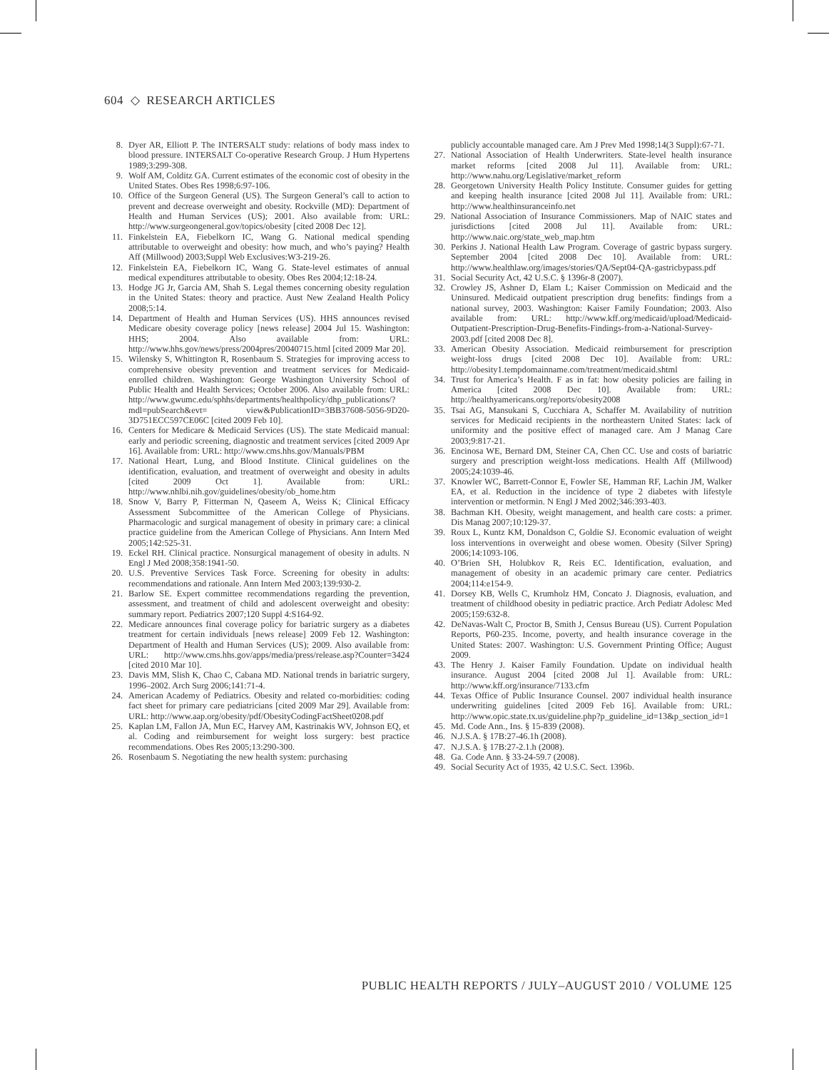604 ◇ RESEARCH ARTICLES
8. Dyer AR, Elliott P. The INTERSALT study: relations of body mass index to blood pressure. INTERSALT Co-operative Research Group. J Hum Hypertens 1989;3:299-308.
9. Wolf AM, Colditz GA. Current estimates of the economic cost of obesity in the United States. Obes Res 1998;6:97-106.
10. Office of the Surgeon General (US). The Surgeon General’s call to action to prevent and decrease overweight and obesity. Rockville (MD): Department of Health and Human Services (US); 2001. Also available from: URL: http://www.surgeongeneral.gov/topics/obesity [cited 2008 Dec 12].
11. Finkelstein EA, Fiebelkorn IC, Wang G. National medical spending attributable to overweight and obesity: how much, and who’s paying? Health Aff (Millwood) 2003;Suppl Web Exclusives:W3-219-26.
12. Finkelstein EA, Fiebelkorn IC, Wang G. State-level estimates of annual medical expenditures attributable to obesity. Obes Res 2004;12:18-24.
13. Hodge JG Jr, Garcia AM, Shah S. Legal themes concerning obesity regulation in the United States: theory and practice. Aust New Zealand Health Policy 2008;5:14.
14. Department of Health and Human Services (US). HHS announces revised Medicare obesity coverage policy [news release] 2004 Jul 15. Washington: HHS; 2004. Also available from: URL: http://www.hhs.gov/news/press/2004pres/20040715.html [cited 2009 Mar 20].
15. Wilensky S, Whittington R, Rosenbaum S. Strategies for improving access to comprehensive obesity prevention and treatment services for Medicaid-enrolled children. Washington: George Washington University School of Public Health and Health Services; October 2006. Also available from: URL: http://www.gwumc.edu/sphhs/departments/healthpolicy/dhp_publications/?mdl=pubSearch&evt= view&PublicationID=3BB37608-5056-9D20-3D751ECC597CE06C [cited 2009 Feb 10].
16. Centers for Medicare & Medicaid Services (US). The state Medicaid manual: early and periodic screening, diagnostic and treatment services [cited 2009 Apr 16]. Available from: URL: http://www.cms.hhs.gov/Manuals/PBM
17. National Heart, Lung, and Blood Institute. Clinical guidelines on the identification, evaluation, and treatment of overweight and obesity in adults [cited 2009 Oct 1]. Available from: URL: http://www.nhlbi.nih.gov/guidelines/obesity/ob_home.htm
18. Snow V, Barry P, Fitterman N, Qaseem A, Weiss K; Clinical Efficacy Assessment Subcommittee of the American College of Physicians. Pharmacologic and surgical management of obesity in primary care: a clinical practice guideline from the American College of Physicians. Ann Intern Med 2005;142:525-31.
19. Eckel RH. Clinical practice. Nonsurgical management of obesity in adults. N Engl J Med 2008;358:1941-50.
20. U.S. Preventive Services Task Force. Screening for obesity in adults: recommendations and rationale. Ann Intern Med 2003;139:930-2.
21. Barlow SE. Expert committee recommendations regarding the prevention, assessment, and treatment of child and adolescent overweight and obesity: summary report. Pediatrics 2007;120 Suppl 4:S164-92.
22. Medicare announces final coverage policy for bariatric surgery as a diabetes treatment for certain individuals [news release] 2009 Feb 12. Washington: Department of Health and Human Services (US); 2009. Also available from: URL: http://www.cms.hhs.gov/apps/media/press/release.asp?Counter=3424 [cited 2010 Mar 10].
23. Davis MM, Slish K, Chao C, Cabana MD. National trends in bariatric surgery, 1996–2002. Arch Surg 2006;141:71-4.
24. American Academy of Pediatrics. Obesity and related co-morbidities: coding fact sheet for primary care pediatricians [cited 2009 Mar 29]. Available from: URL: http://www.aap.org/obesity/pdf/ObesityCodingFactSheet0208.pdf
25. Kaplan LM, Fallon JA, Mun EC, Harvey AM, Kastrinakis WV, Johnson EQ, et al. Coding and reimbursement for weight loss surgery: best practice recommendations. Obes Res 2005;13:290-300.
26. Rosenbaum S. Negotiating the new health system: purchasing
publicly accountable managed care. Am J Prev Med 1998;14(3 Suppl):67-71.
27. National Association of Health Underwriters. State-level health insurance market reforms [cited 2008 Jul 11]. Available from: URL: http://www.nahu.org/Legislative/market_reform
28. Georgetown University Health Policy Institute. Consumer guides for getting and keeping health insurance [cited 2008 Jul 11]. Available from: URL: http://www.healthinsuranceinfo.net
29. National Association of Insurance Commissioners. Map of NAIC states and jurisdictions [cited 2008 Jul 11]. Available from: URL: http://www.naic.org/state_web_map.htm
30. Perkins J. National Health Law Program. Coverage of gastric bypass surgery. September 2004 [cited 2008 Dec 10]. Available from: URL: http://www.healthlaw.org/images/stories/QA/Sept04-QA-gastricbypass.pdf
31. Social Security Act, 42 U.S.C. § 1396r-8 (2007).
32. Crowley JS, Ashner D, Elam L; Kaiser Commission on Medicaid and the Uninsured. Medicaid outpatient prescription drug benefits: findings from a national survey, 2003. Washington: Kaiser Family Foundation; 2003. Also available from: URL: http://www.kff.org/medicaid/upload/Medicaid-Outpatient-Prescription-Drug-Benefits-Findings-from-a-National-Survey-2003.pdf [cited 2008 Dec 8].
33. American Obesity Association. Medicaid reimbursement for prescription weight-loss drugs [cited 2008 Dec 10]. Available from: URL: http://obesity1.tempdomainname.com/treatment/medicaid.shtml
34. Trust for America’s Health. F as in fat: how obesity policies are failing in America [cited 2008 Dec 10]. Available from: URL: http://healthyamericans.org/reports/obesity2008
35. Tsai AG, Mansukani S, Cucchiara A, Schaffer M. Availability of nutrition services for Medicaid recipients in the northeastern United States: lack of uniformity and the positive effect of managed care. Am J Manag Care 2003;9:817-21.
36. Encinosa WE, Bernard DM, Steiner CA, Chen CC. Use and costs of bariatric surgery and prescription weight-loss medications. Health Aff (Millwood) 2005;24:1039-46.
37. Knowler WC, Barrett-Connor E, Fowler SE, Hamman RF, Lachin JM, Walker EA, et al. Reduction in the incidence of type 2 diabetes with lifestyle intervention or metformin. N Engl J Med 2002;346:393-403.
38. Bachman KH. Obesity, weight management, and health care costs: a primer. Dis Manag 2007;10:129-37.
39. Roux L, Kuntz KM, Donaldson C, Goldie SJ. Economic evaluation of weight loss interventions in overweight and obese women. Obesity (Silver Spring) 2006;14:1093-106.
40. O’Brien SH, Holubkov R, Reis EC. Identification, evaluation, and management of obesity in an academic primary care center. Pediatrics 2004;114:e154-9.
41. Dorsey KB, Wells C, Krumholz HM, Concato J. Diagnosis, evaluation, and treatment of childhood obesity in pediatric practice. Arch Pediatr Adolesc Med 2005;159:632-8.
42. DeNavas-Walt C, Proctor B, Smith J, Census Bureau (US). Current Population Reports, P60-235. Income, poverty, and health insurance coverage in the United States: 2007. Washington: U.S. Government Printing Office; August 2009.
43. The Henry J. Kaiser Family Foundation. Update on individual health insurance. August 2004 [cited 2008 Jul 1]. Available from: URL: http://www.kff.org/insurance/7133.cfm
44. Texas Office of Public Insurance Counsel. 2007 individual health insurance underwriting guidelines [cited 2009 Feb 16]. Available from: URL: http://www.opic.state.tx.us/guideline.php?p_guideline_id=13&p_section_id=1
45. Md. Code Ann., Ins. § 15-839 (2008).
46. N.J.S.A. § 17B:27-46.1h (2008).
47. N.J.S.A. § 17B:27-2.1.h (2008).
48. Ga. Code Ann. § 33-24-59.7 (2008).
49. Social Security Act of 1935, 42 U.S.C. Sect. 1396b.
PUBLIC HEALTH REPORTS / JULY–AUGUST 2010 / VOLUME 125